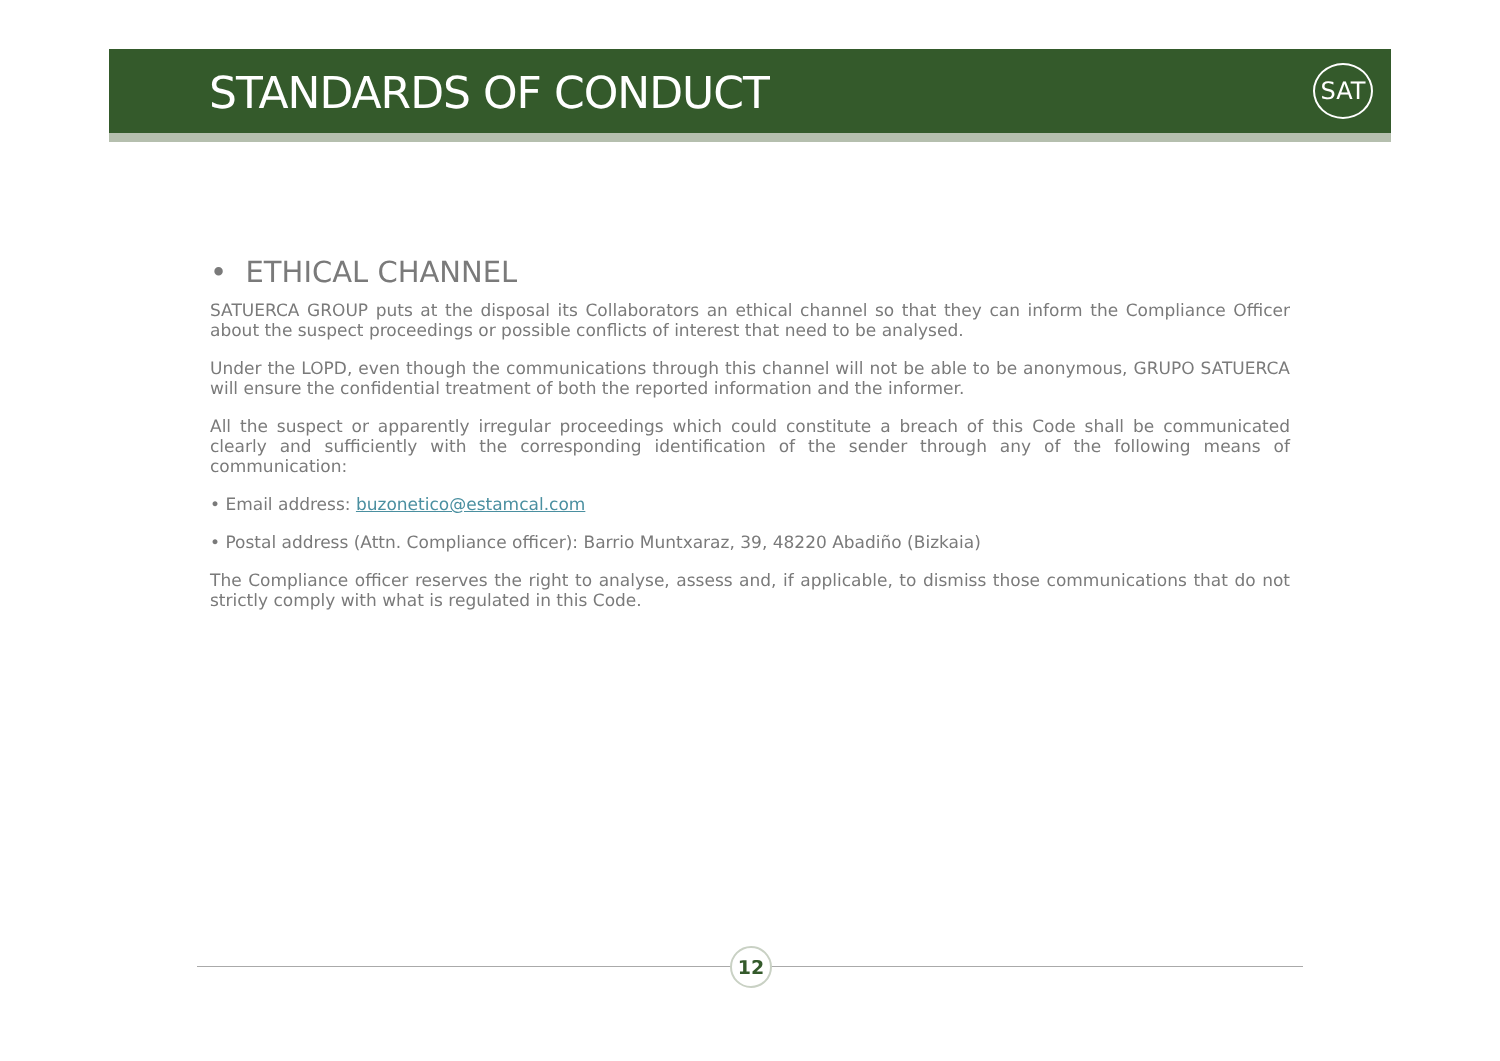STANDARDS OF CONDUCT SAT
• ETHICAL CHANNEL
SATUERCA GROUP puts at the disposal its Collaborators an ethical channel so that they can inform the Compliance Officer about the suspect proceedings or possible conflicts of interest that need to be analysed.
Under the LOPD, even though the communications through this channel will not be able to be anonymous, GRUPO SATUERCA will ensure the confidential treatment of both the reported information and the informer.
All the suspect or apparently irregular proceedings which could constitute a breach of this Code shall be communicated clearly and sufficiently with the corresponding identification of the sender through any of the following means of communication:
• Email address: buzonetico@estamcal.com
• Postal address (Attn. Compliance officer): Barrio Muntxaraz, 39, 48220 Abadiño (Bizkaia)
The Compliance officer reserves the right to analyse, assess and, if applicable, to dismiss those communications that do not strictly comply with what is regulated in this Code.
12